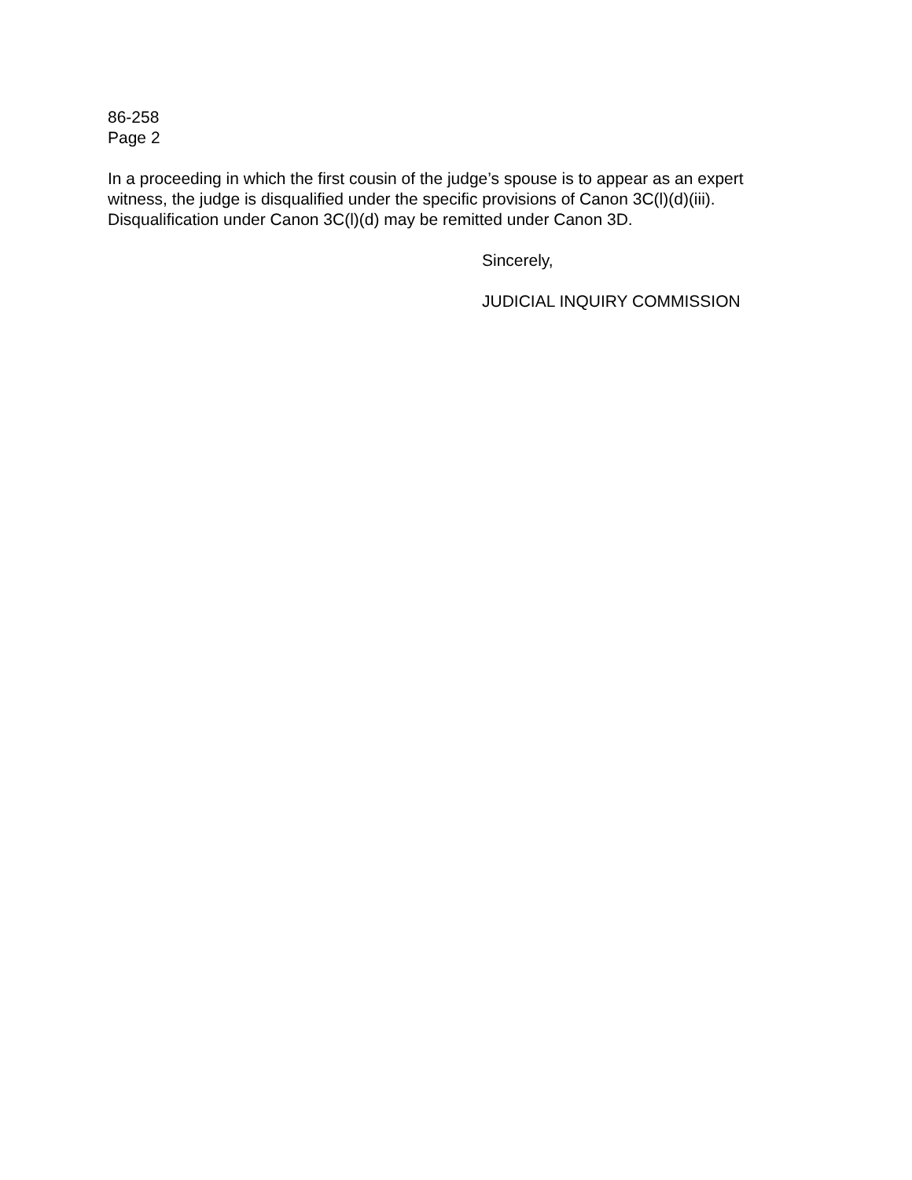86-258
Page 2
In a proceeding in which the first cousin of the judge’s spouse is to appear as an expert witness, the judge is disqualified under the specific provisions of Canon 3C(l)(d)(iii). Disqualification under Canon 3C(l)(d) may be remitted under Canon 3D.
Sincerely,
JUDICIAL INQUIRY COMMISSION